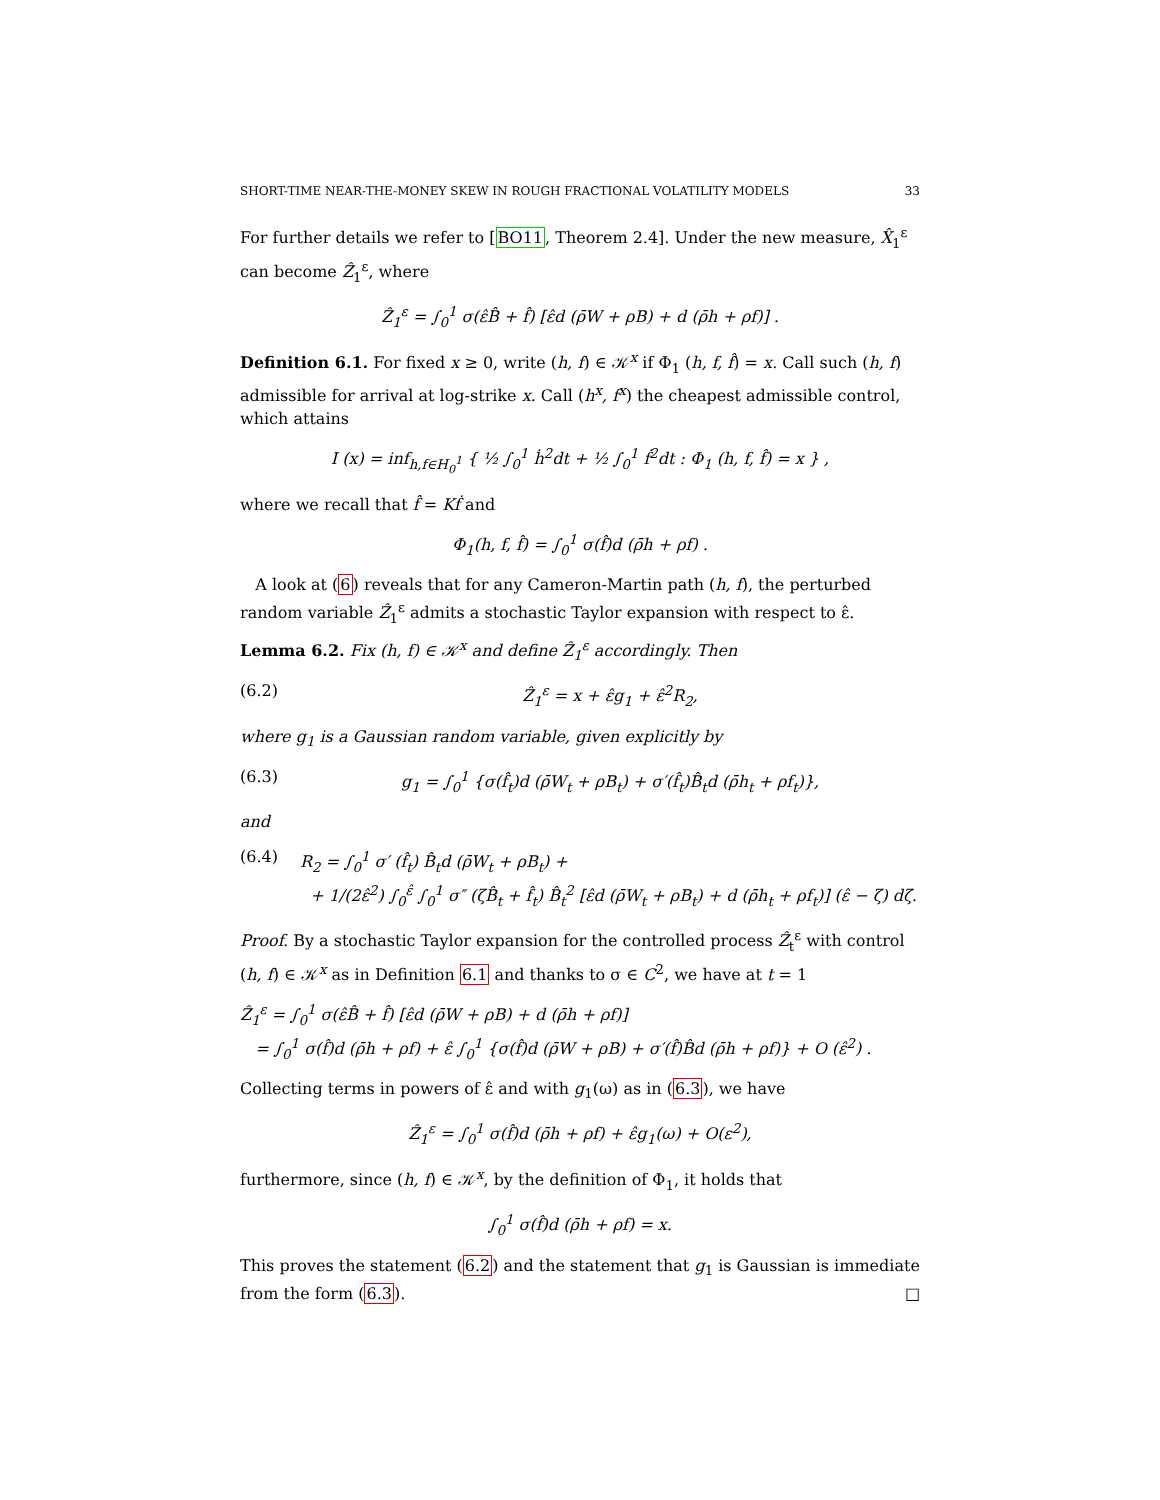SHORT-TIME NEAR-THE-MONEY SKEW IN ROUGH FRACTIONAL VOLATILITY MODELS 33
For further details we refer to [BO11, Theorem 2.4]. Under the new measure, X̂<sub>1</sub><sup>ε</sup> can become Ẑ<sub>1</sub><sup>ε</sup>, where
Ẑ<sub>1</sub><sup>ε</sup> = ∫<sub>0</sub><sup>1</sup> σ(ε̂B̂ + f̂) [ε̂d (ρ̄W + ρB) + d (ρ̄h + ρf)] .
Definition 6.1. For fixed x ≥ 0, write (h, f) ∈ 𝒦<sup>x</sup> if Φ<sub>1</sub> (h, f, f̂) = x. Call such (h, f) admissible for arrival at log-strike x. Call (h<sup>x</sup>, f<sup>x</sup>) the cheapest admissible control, which attains
I (x) = inf<sub>h,f∈H<sub>0</sub><sup>1</sup></sub> { ½ ∫<sub>0</sub><sup>1</sup> ḣ<sup>2</sup>dt + ½ ∫<sub>0</sub><sup>1</sup> ḟ<sup>2</sup>dt : Φ<sub>1</sub> (h, f, f̂) = x } ,
where we recall that f̂ = Kḟ and
Φ<sub>1</sub>(h, f, f̂) = ∫<sub>0</sub><sup>1</sup> σ(f̂)d (ρ̄h + ρf) .
A look at (6) reveals that for any Cameron-Martin path (h, f), the perturbed random variable Ẑ<sub>1</sub><sup>ε</sup> admits a stochastic Taylor expansion with respect to ε̂.
Lemma 6.2. Fix (h, f) ∈ 𝒦<sup>x</sup> and define Ẑ<sub>1</sub><sup>ε</sup> accordingly. Then
(6.2) Ẑ<sub>1</sub><sup>ε</sup> = x + ε̂g<sub>1</sub> + ε̂<sup>2</sup>R<sub>2</sub>,
where g<sub>1</sub> is a Gaussian random variable, given explicitly by
(6.3) g<sub>1</sub> = ∫<sub>0</sub><sup>1</sup> {σ(f̂<sub>t</sub>)d (ρ̄W<sub>t</sub> + ρB<sub>t</sub>) + σ′(f̂<sub>t</sub>)B̂<sub>t</sub>d (ρ̄h<sub>t</sub> + ρf<sub>t</sub>)},
and
(6.4) R<sub>2</sub> = ∫<sub>0</sub><sup>1</sup> σ′ (f̂<sub>t</sub>) B̂<sub>t</sub>d (ρ̄W<sub>t</sub> + ρB<sub>t</sub>) +
+ 1/(2ε̂<sup>2</sup>) ∫<sub>0</sub><sup>ε̂</sup> ∫<sub>0</sub><sup>1</sup> σ″ (ζB̂<sub>t</sub> + f̂<sub>t</sub>) B̂<sub>t</sub><sup>2</sup> [ε̂d (ρ̄W<sub>t</sub> + ρB<sub>t</sub>) + d (ρ̄h<sub>t</sub> + ρf<sub>t</sub>)] (ε̂ − ζ) dζ.
Proof. By a stochastic Taylor expansion for the controlled process Ẑ<sub>t</sub><sup>ε</sup> with control (h, f) ∈ 𝒦<sup>x</sup> as in Definition 6.1 and thanks to σ ∈ C<sup>2</sup>, we have at t = 1
Ẑ<sub>1</sub><sup>ε</sup> = ∫<sub>0</sub><sup>1</sup> σ(ε̂B̂ + f̂) [ε̂d (ρ̄W + ρB) + d (ρ̄h + ρf)]
= ∫<sub>0</sub><sup>1</sup> σ(f̂)d (ρ̄h + ρf) + ε̂ ∫<sub>0</sub><sup>1</sup> {σ(f̂)d (ρ̄W + ρB) + σ′(f̂)B̂d (ρ̄h + ρf)} + O (ε̂<sup>2</sup>) .
Collecting terms in powers of ε̂ and with g<sub>1</sub>(ω) as in (6.3), we have
Ẑ<sub>1</sub><sup>ε</sup> = ∫<sub>0</sub><sup>1</sup> σ(f̂)d (ρ̄h + ρf) + ε̂g<sub>1</sub>(ω) + O(ε<sup>2</sup>),
furthermore, since (h, f) ∈ 𝒦<sup>x</sup>, by the definition of Φ<sub>1</sub>, it holds that
∫<sub>0</sub><sup>1</sup> σ(f̂)d (ρ̄h + ρf) = x.
This proves the statement (6.2) and the statement that g<sub>1</sub> is Gaussian is immediate from the form (6.3). □